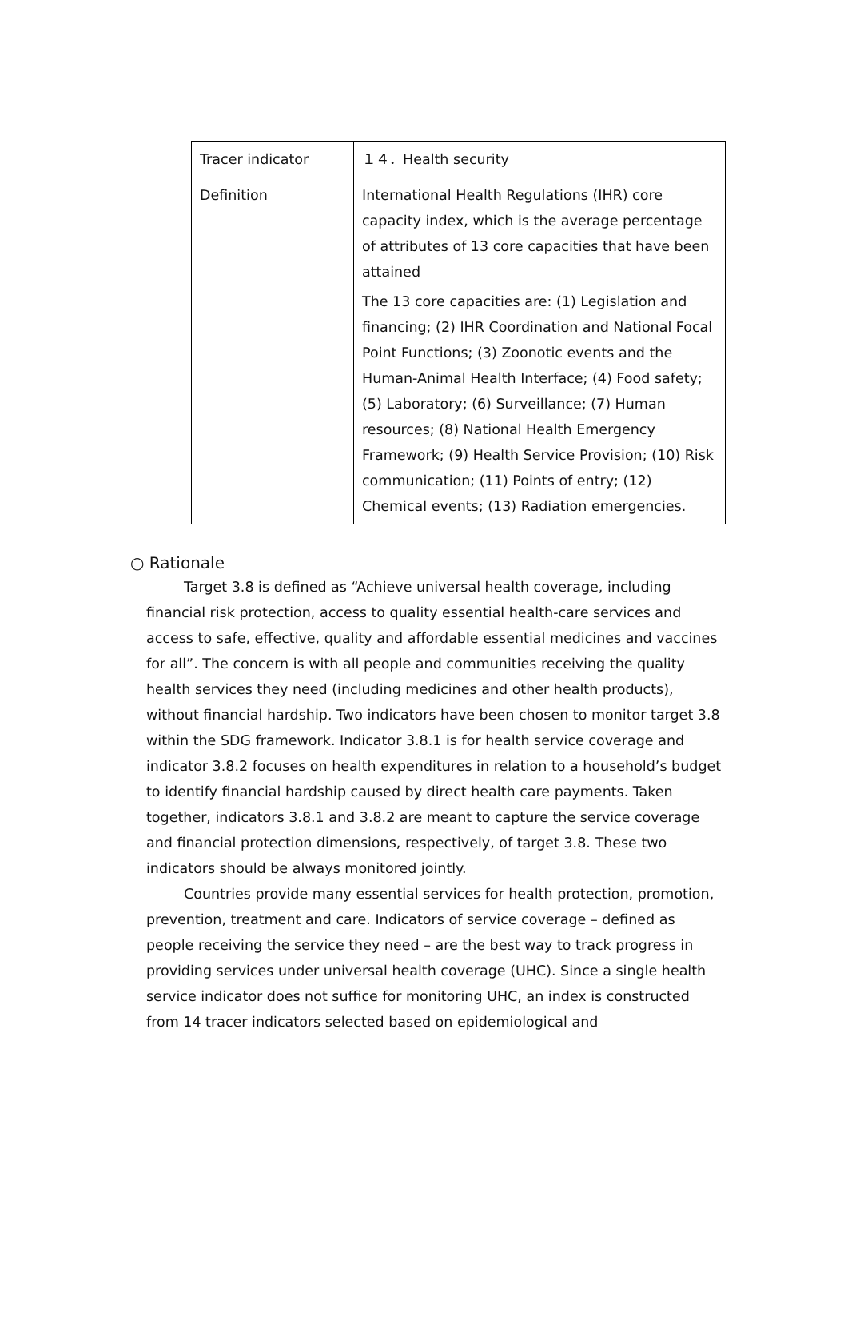| Tracer indicator | １４．Health security |
| Definition | International Health Regulations (IHR) core capacity index, which is the average percentage of attributes of 13 core capacities that have been attained The 13 core capacities are: (1) Legislation and financing; (2) IHR Coordination and National Focal Point Functions; (3) Zoonotic events and the Human-Animal Health Interface; (4) Food safety; (5) Laboratory; (6) Surveillance; (7) Human resources; (8) National Health Emergency Framework; (9) Health Service Provision; (10) Risk communication; (11) Points of entry; (12) Chemical events; (13) Radiation emergencies. |
○ Rationale
Target 3.8 is defined as “Achieve universal health coverage, including financial risk protection, access to quality essential health-care services and access to safe, effective, quality and affordable essential medicines and vaccines for all”. The concern is with all people and communities receiving the quality health services they need (including medicines and other health products), without financial hardship. Two indicators have been chosen to monitor target 3.8 within the SDG framework. Indicator 3.8.1 is for health service coverage and indicator 3.8.2 focuses on health expenditures in relation to a household’s budget to identify financial hardship caused by direct health care payments. Taken together, indicators 3.8.1 and 3.8.2 are meant to capture the service coverage and financial protection dimensions, respectively, of target 3.8. These two indicators should be always monitored jointly.
Countries provide many essential services for health protection, promotion, prevention, treatment and care. Indicators of service coverage – defined as people receiving the service they need – are the best way to track progress in providing services under universal health coverage (UHC). Since a single health service indicator does not suffice for monitoring UHC, an index is constructed from 14 tracer indicators selected based on epidemiological and